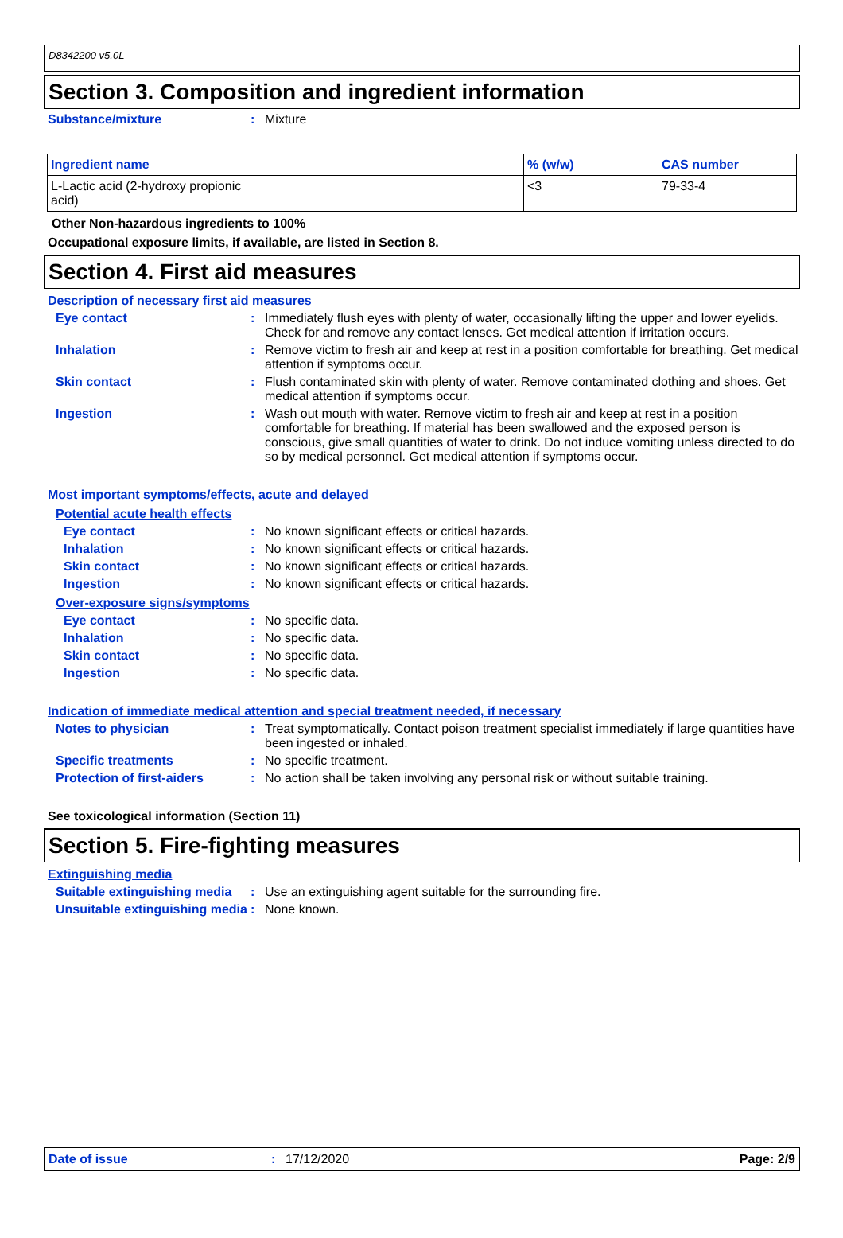D8342200 v5.0L
Section 3. Composition and ingredient information
Substance/mixture : Mixture
| Ingredient name | % (w/w) | CAS number |
| --- | --- | --- |
| L-Lactic acid (2-hydroxy propionic acid) | <3 | 79-33-4 |
Other Non-hazardous ingredients to 100%
Occupational exposure limits, if available, are listed in Section 8.
Section 4. First aid measures
Description of necessary first aid measures
Eye contact : Immediately flush eyes with plenty of water, occasionally lifting the upper and lower eyelids. Check for and remove any contact lenses. Get medical attention if irritation occurs.
Inhalation : Remove victim to fresh air and keep at rest in a position comfortable for breathing. Get medical attention if symptoms occur.
Skin contact : Flush contaminated skin with plenty of water. Remove contaminated clothing and shoes. Get medical attention if symptoms occur.
Ingestion : Wash out mouth with water. Remove victim to fresh air and keep at rest in a position comfortable for breathing. If material has been swallowed and the exposed person is conscious, give small quantities of water to drink. Do not induce vomiting unless directed to do so by medical personnel. Get medical attention if symptoms occur.
Most important symptoms/effects, acute and delayed
Potential acute health effects
Eye contact : No known significant effects or critical hazards.
Inhalation : No known significant effects or critical hazards.
Skin contact : No known significant effects or critical hazards.
Ingestion : No known significant effects or critical hazards.
Over-exposure signs/symptoms
Eye contact : No specific data.
Inhalation : No specific data.
Skin contact : No specific data.
Ingestion : No specific data.
Indication of immediate medical attention and special treatment needed, if necessary
Notes to physician : Treat symptomatically. Contact poison treatment specialist immediately if large quantities have been ingested or inhaled.
Specific treatments : No specific treatment.
Protection of first-aiders
: No action shall be taken involving any personal risk or without suitable training.
See toxicological information (Section 11)
Section 5. Fire-fighting measures
Extinguishing media
Suitable extinguishing media
: Use an extinguishing agent suitable for the surrounding fire.
Unsuitable extinguishing media
: None known.
Date of issue: 17/12/2020 Page: 2/9